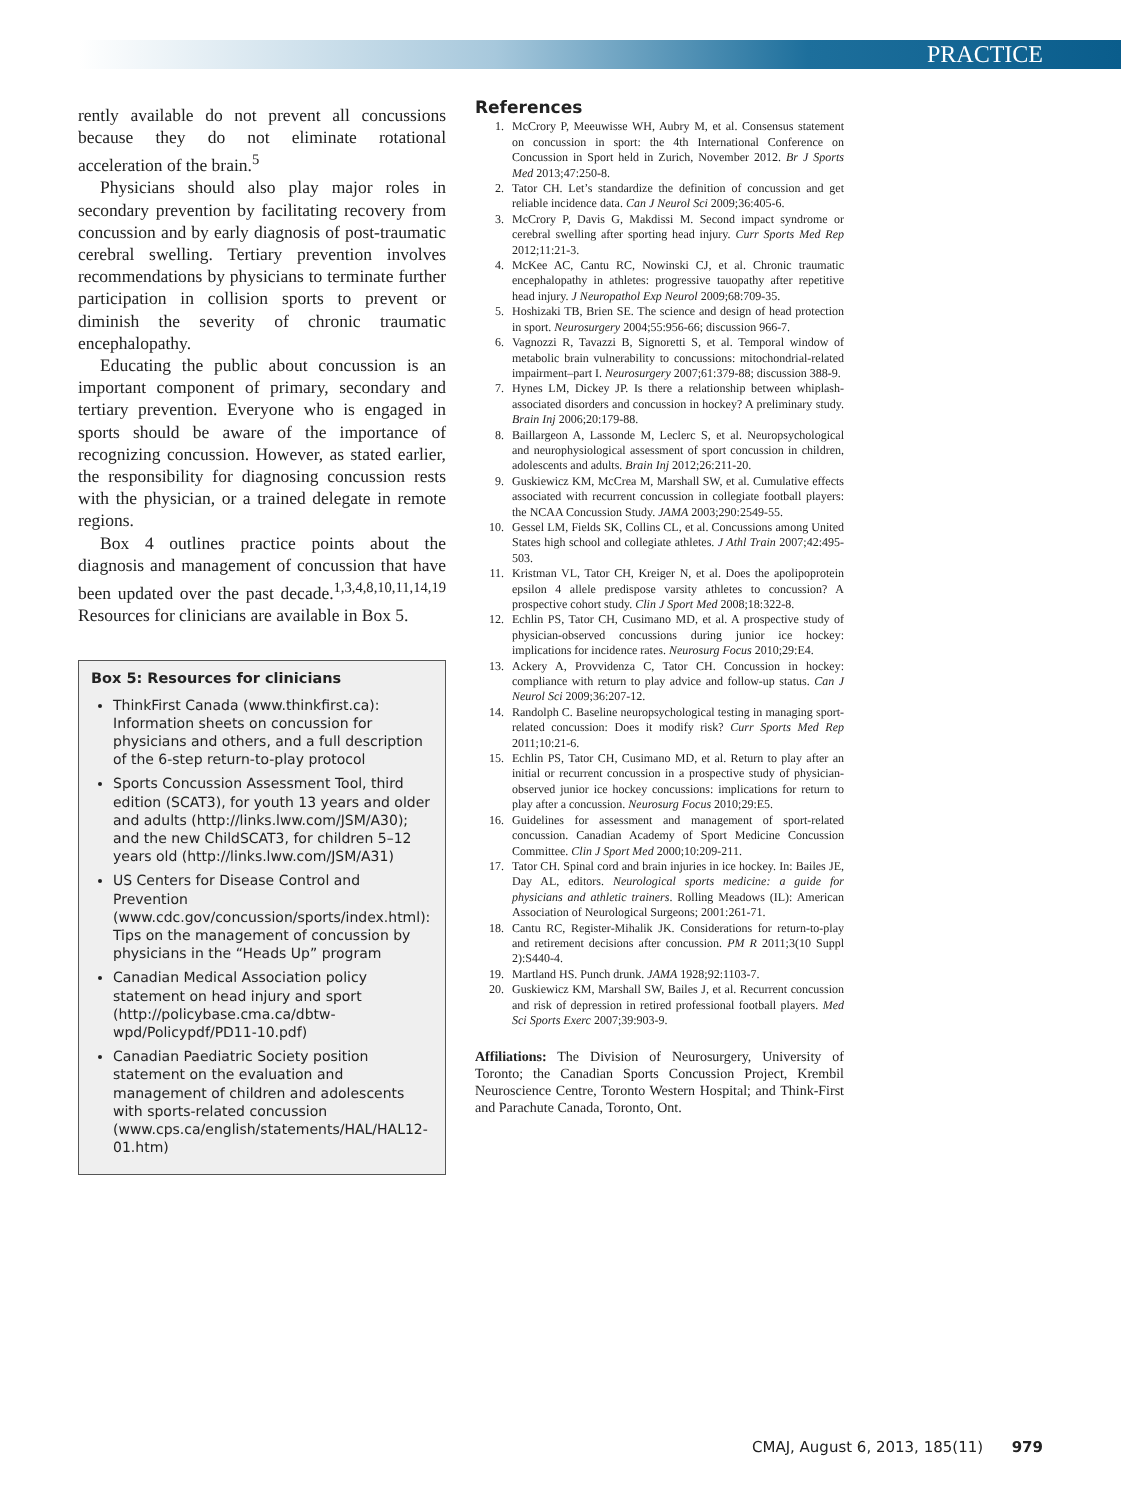PRACTICE
rently available do not prevent all concussions because they do not eliminate rotational acceleration of the brain.<sup>5</sup>
Physicians should also play major roles in secondary prevention by facilitating recovery from concussion and by early diagnosis of post-traumatic cerebral swelling. Tertiary prevention involves recommendations by physicians to terminate further participation in collision sports to prevent or diminish the severity of chronic traumatic encephalopathy.
Educating the public about concussion is an important component of primary, secondary and tertiary prevention. Everyone who is engaged in sports should be aware of the importance of recognizing concussion. However, as stated earlier, the responsibility for diagnosing concussion rests with the physician, or a trained delegate in remote regions.
Box 4 outlines practice points about the diagnosis and management of concussion that have been updated over the past decade.<sup>1,3,4,8,10,11,14,19</sup> Resources for clinicians are available in Box 5.
Box 5: Resources for clinicians
ThinkFirst Canada (www.thinkfirst.ca): Information sheets on concussion for physicians and others, and a full description of the 6-step return-to-play protocol
Sports Concussion Assessment Tool, third edition (SCAT3), for youth 13 years and older and adults (http://links.lww.com/JSM/A30); and the new ChildSCAT3, for children 5–12 years old (http://links.lww.com/JSM/A31)
US Centers for Disease Control and Prevention (www.cdc.gov/concussion/sports/index.html): Tips on the management of concussion by physicians in the “Heads Up” program
Canadian Medical Association policy statement on head injury and sport (http://policybase.cma.ca/dbtw-wpd/Policypdf/PD11-10.pdf)
Canadian Paediatric Society position statement on the evaluation and management of children and adolescents with sports-related concussion (www.cps.ca/english/statements/HAL/HAL12-01.htm)
References
1. McCrory P, Meeuwisse WH, Aubry M, et al. Consensus statement on concussion in sport: the 4th International Conference on Concussion in Sport held in Zurich, November 2012. Br J Sports Med 2013;47:250-8.
2. Tator CH. Let’s standardize the definition of concussion and get reliable incidence data. Can J Neurol Sci 2009;36:405-6.
3. McCrory P, Davis G, Makdissi M. Second impact syndrome or cerebral swelling after sporting head injury. Curr Sports Med Rep 2012;11:21-3.
4. McKee AC, Cantu RC, Nowinski CJ, et al. Chronic traumatic encephalopathy in athletes: progressive tauopathy after repetitive head injury. J Neuropathol Exp Neurol 2009;68:709-35.
5. Hoshizaki TB, Brien SE. The science and design of head protection in sport. Neurosurgery 2004;55:956-66; discussion 966-7.
6. Vagnozzi R, Tavazzi B, Signoretti S, et al. Temporal window of metabolic brain vulnerability to concussions: mitochondrial-related impairment–part I. Neurosurgery 2007;61:379-88; discussion 388-9.
7. Hynes LM, Dickey JP. Is there a relationship between whiplash-associated disorders and concussion in hockey? A preliminary study. Brain Inj 2006;20:179-88.
8. Baillargeon A, Lassonde M, Leclerc S, et al. Neuropsychological and neurophysiological assessment of sport concussion in children, adolescents and adults. Brain Inj 2012;26:211-20.
9. Guskiewicz KM, McCrea M, Marshall SW, et al. Cumulative effects associated with recurrent concussion in collegiate football players: the NCAA Concussion Study. JAMA 2003;290:2549-55.
10. Gessel LM, Fields SK, Collins CL, et al. Concussions among United States high school and collegiate athletes. J Athl Train 2007;42:495-503.
11. Kristman VL, Tator CH, Kreiger N, et al. Does the apolipoprotein epsilon 4 allele predispose varsity athletes to concussion? A prospective cohort study. Clin J Sport Med 2008;18:322-8.
12. Echlin PS, Tator CH, Cusimano MD, et al. A prospective study of physician-observed concussions during junior ice hockey: implications for incidence rates. Neurosurg Focus 2010;29:E4.
13. Ackery A, Provvidenza C, Tator CH. Concussion in hockey: compliance with return to play advice and follow-up status. Can J Neurol Sci 2009;36:207-12.
14. Randolph C. Baseline neuropsychological testing in managing sport-related concussion: Does it modify risk? Curr Sports Med Rep 2011;10:21-6.
15. Echlin PS, Tator CH, Cusimano MD, et al. Return to play after an initial or recurrent concussion in a prospective study of physician-observed junior ice hockey concussions: implications for return to play after a concussion. Neurosurg Focus 2010;29:E5.
16. Guidelines for assessment and management of sport-related concussion. Canadian Academy of Sport Medicine Concussion Committee. Clin J Sport Med 2000;10:209-211.
17. Tator CH. Spinal cord and brain injuries in ice hockey. In: Bailes JE, Day AL, editors. Neurological sports medicine: a guide for physicians and athletic trainers. Rolling Meadows (IL): American Association of Neurological Surgeons; 2001:261-71.
18. Cantu RC, Register-Mihalik JK. Considerations for return-to-play and retirement decisions after concussion. PM R 2011;3(10 Suppl 2):S440-4.
19. Martland HS. Punch drunk. JAMA 1928;92:1103-7.
20. Guskiewicz KM, Marshall SW, Bailes J, et al. Recurrent concussion and risk of depression in retired professional football players. Med Sci Sports Exerc 2007;39:903-9.
Affiliations: The Division of Neurosurgery, University of Toronto; the Canadian Sports Concussion Project, Krembil Neuroscience Centre, Toronto Western Hospital; and Think-First and Parachute Canada, Toronto, Ont.
CMAJ, August 6, 2013, 185(11) 979